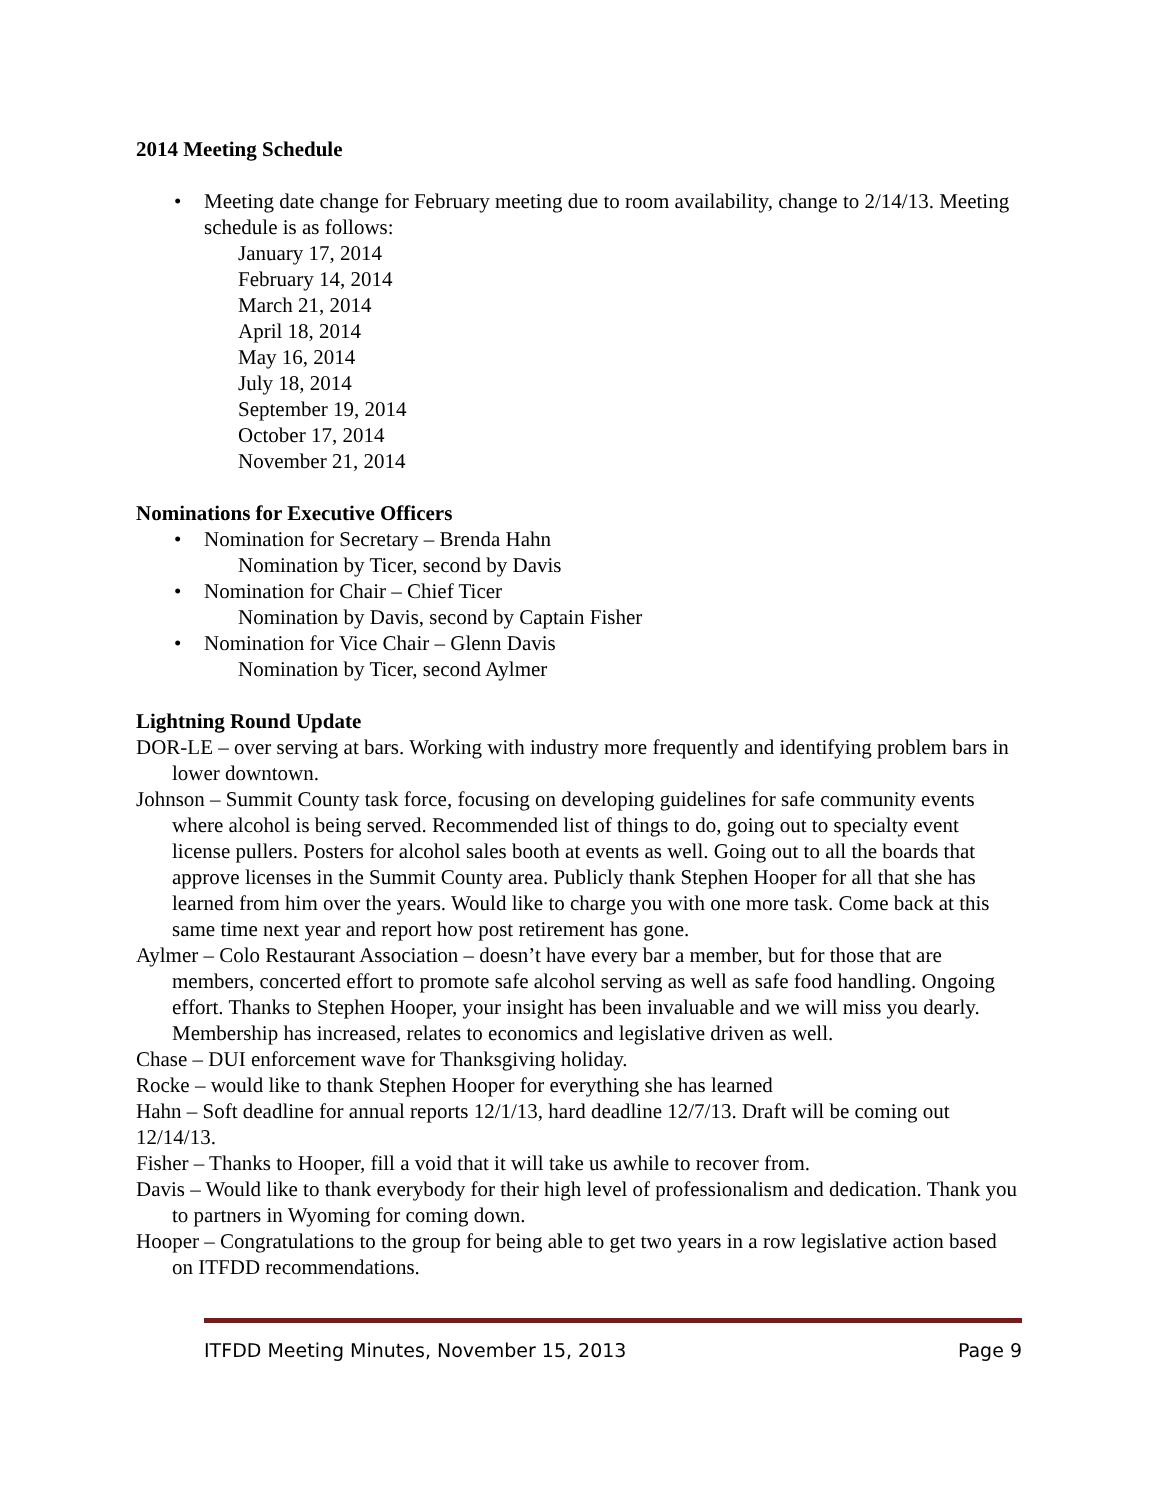2014 Meeting Schedule
• Meeting date change for February meeting due to room availability, change to 2/14/13. Meeting schedule is as follows:
January 17, 2014
February 14, 2014
March 21, 2014
April 18, 2014
May 16, 2014
July 18, 2014
September 19, 2014
October 17, 2014
November 21, 2014
Nominations for Executive Officers
• Nomination for Secretary – Brenda Hahn
Nomination by Ticer, second by Davis
• Nomination for Chair – Chief Ticer
Nomination by Davis, second by Captain Fisher
• Nomination for Vice Chair – Glenn Davis
Nomination by Ticer, second Aylmer
Lightning Round Update
DOR-LE – over serving at bars. Working with industry more frequently and identifying problem bars in lower downtown.
Johnson – Summit County task force, focusing on developing guidelines for safe community events where alcohol is being served. Recommended list of things to do, going out to specialty event license pullers. Posters for alcohol sales booth at events as well. Going out to all the boards that approve licenses in the Summit County area. Publicly thank Stephen Hooper for all that she has learned from him over the years. Would like to charge you with one more task. Come back at this same time next year and report how post retirement has gone.
Aylmer – Colo Restaurant Association – doesn’t have every bar a member, but for those that are members, concerted effort to promote safe alcohol serving as well as safe food handling. Ongoing effort. Thanks to Stephen Hooper, your insight has been invaluable and we will miss you dearly. Membership has increased, relates to economics and legislative driven as well.
Chase – DUI enforcement wave for Thanksgiving holiday.
Rocke – would like to thank Stephen Hooper for everything she has learned
Hahn – Soft deadline for annual reports 12/1/13, hard deadline 12/7/13. Draft will be coming out 12/14/13.
Fisher – Thanks to Hooper, fill a void that it will take us awhile to recover from.
Davis – Would like to thank everybody for their high level of professionalism and dedication. Thank you to partners in Wyoming for coming down.
Hooper – Congratulations to the group for being able to get two years in a row legislative action based on ITFDD recommendations.
ITFDD Meeting Minutes, November 15, 2013 Page 9